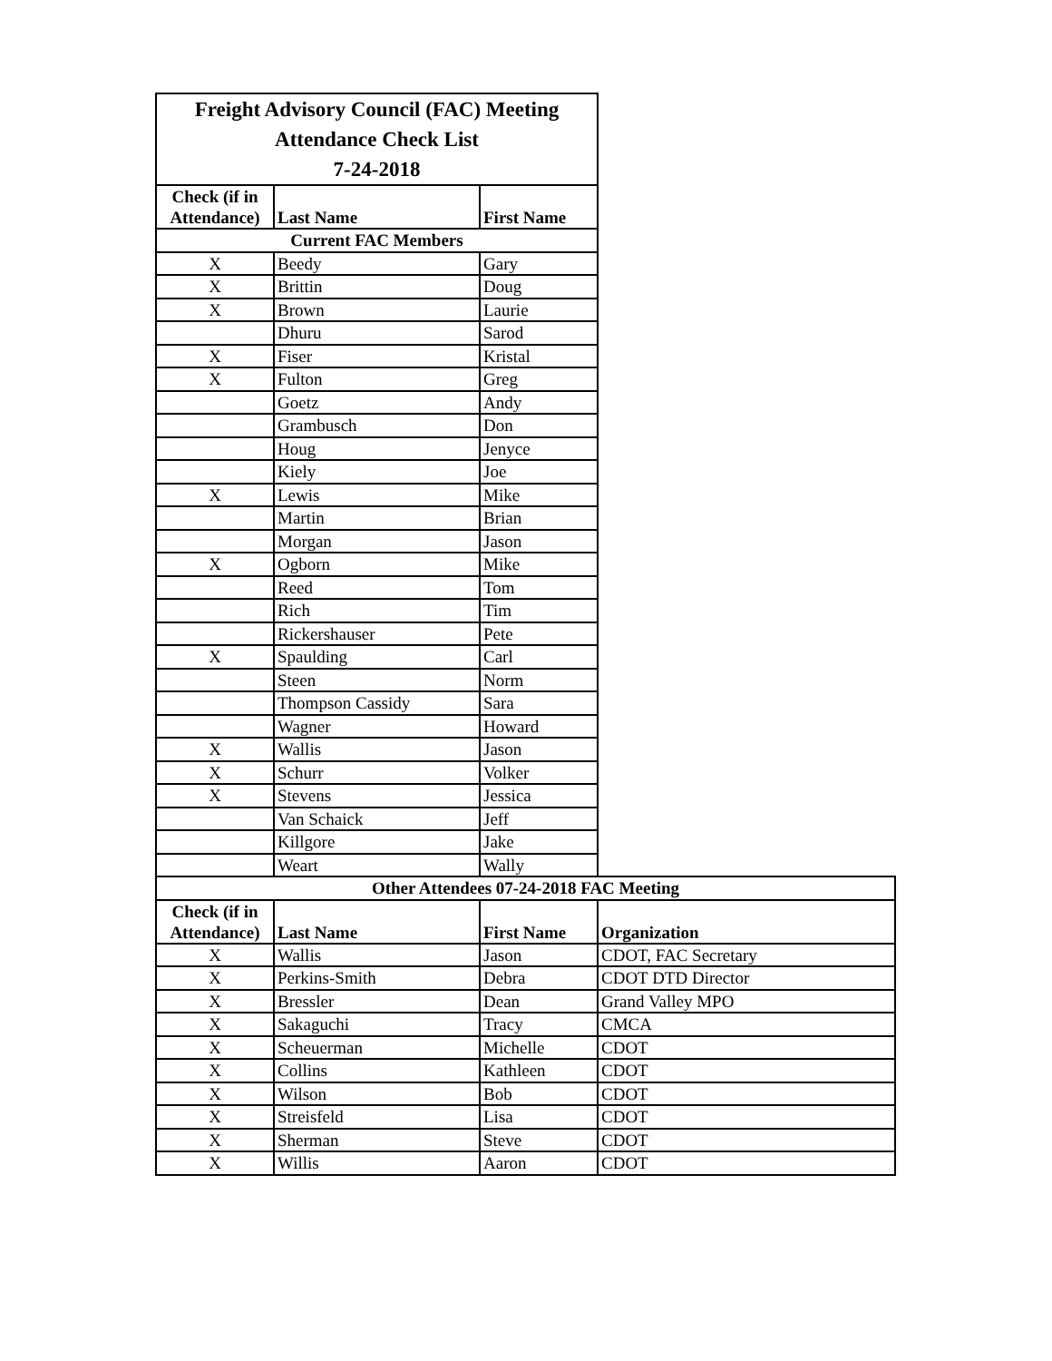| Freight Advisory Council (FAC) Meeting Attendance Check List 7-24-2018 | | | |
| Check (if in Attendance) | Last Name | First Name | |
| Current FAC Members | | | |
| X | Beedy | Gary | |
| X | Brittin | Doug | |
| X | Brown | Laurie | |
| | Dhuru | Sarod | |
| X | Fiser | Kristal | |
| X | Fulton | Greg | |
| | Goetz | Andy | |
| | Grambusch | Don | |
| | Houg | Jenyce | |
| | Kiely | Joe | |
| X | Lewis | Mike | |
| | Martin | Brian | |
| | Morgan | Jason | |
| X | Ogborn | Mike | |
| | Reed | Tom | |
| | Rich | Tim | |
| | Rickershauser | Pete | |
| X | Spaulding | Carl | |
| | Steen | Norm | |
| | Thompson Cassidy | Sara | |
| | Wagner | Howard | |
| X | Wallis | Jason | |
| X | Schurr | Volker | |
| X | Stevens | Jessica | |
| | Van Schaick | Jeff | |
| | Killgore | Jake | |
| | Weart | Wally | |
| Other Attendees 07-24-2018 FAC Meeting | | | |
| Check (if in Attendance) | Last Name | First Name | Organization |
| X | Wallis | Jason | CDOT, FAC Secretary |
| X | Perkins-Smith | Debra | CDOT DTD Director |
| X | Bressler | Dean | Grand Valley MPO |
| X | Sakaguchi | Tracy | CMCA |
| X | Scheuerman | Michelle | CDOT |
| X | Collins | Kathleen | CDOT |
| X | Wilson | Bob | CDOT |
| X | Streisfeld | Lisa | CDOT |
| X | Sherman | Steve | CDOT |
| X | Willis | Aaron | CDOT |